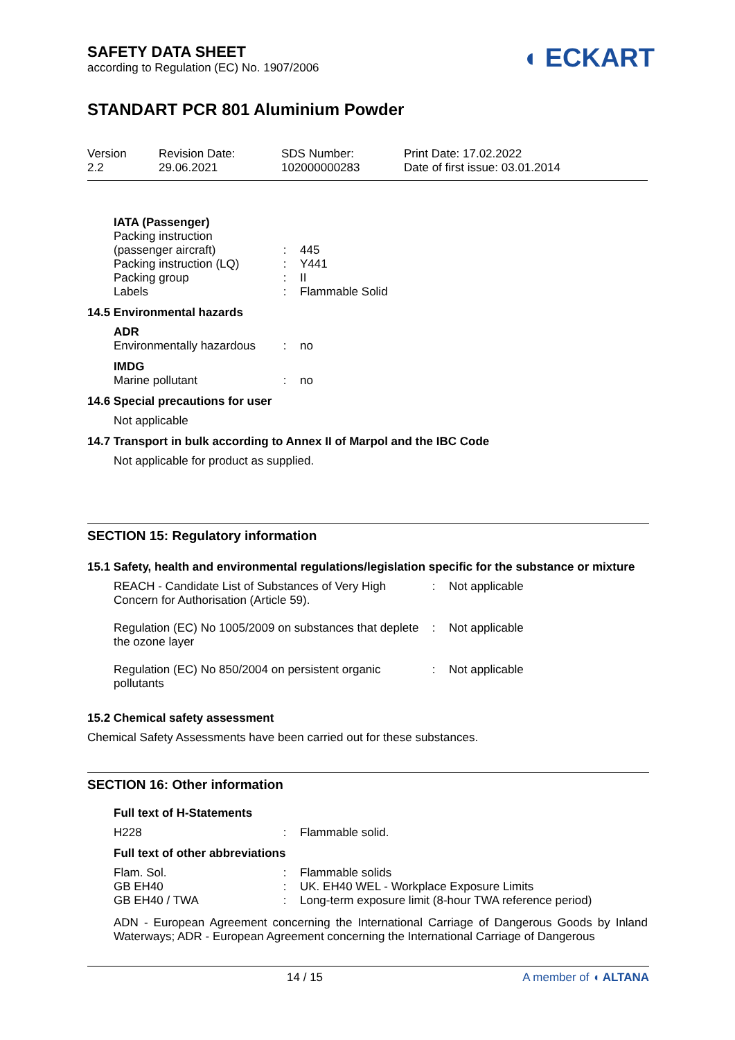SAFETY DATA SHEET
according to Regulation (EC) No. 1907/2006
◖ ECKART
STANDART PCR 801 Aluminium Powder
| Version 2.2 | Revision Date: 29.06.2021 | SDS Number: 102000000283 | Print Date: 17.02.2022 Date of first issue: 03.01.2014 |
IATA (Passenger)
| Packing instruction (passenger aircraft) | : | 445 |
| Packing instruction (LQ) | : | Y441 |
| Packing group | : | II |
| Labels | : | Flammable Solid |
14.5 Environmental hazards
ADR
| Environmentally hazardous | : | no |
IMDG
| Marine pollutant | : | no |
14.6 Special precautions for user
Not applicable
14.7 Transport in bulk according to Annex II of Marpol and the IBC Code
Not applicable for product as supplied.
SECTION 15: Regulatory information
15.1 Safety, health and environmental regulations/legislation specific for the substance or mixture
| REACH - Candidate List of Substances of Very High Concern for Authorisation (Article 59). | : | Not applicable |
| Regulation (EC) No 1005/2009 on substances that deplete the ozone layer | : | Not applicable |
| Regulation (EC) No 850/2004 on persistent organic pollutants | : | Not applicable |
15.2 Chemical safety assessment
Chemical Safety Assessments have been carried out for these substances.
SECTION 16: Other information
Full text of H-Statements
| H228 | : | Flammable solid. |
Full text of other abbreviations
| Flam. Sol. | : | Flammable solids |
| GB EH40 | : | UK. EH40 WEL - Workplace Exposure Limits |
| GB EH40 / TWA | : | Long-term exposure limit (8-hour TWA reference period) |
ADN - European Agreement concerning the International Carriage of Dangerous Goods by Inland Waterways; ADR - European Agreement concerning the International Carriage of Dangerous
14 / 15 A member of ◖ ALTANA